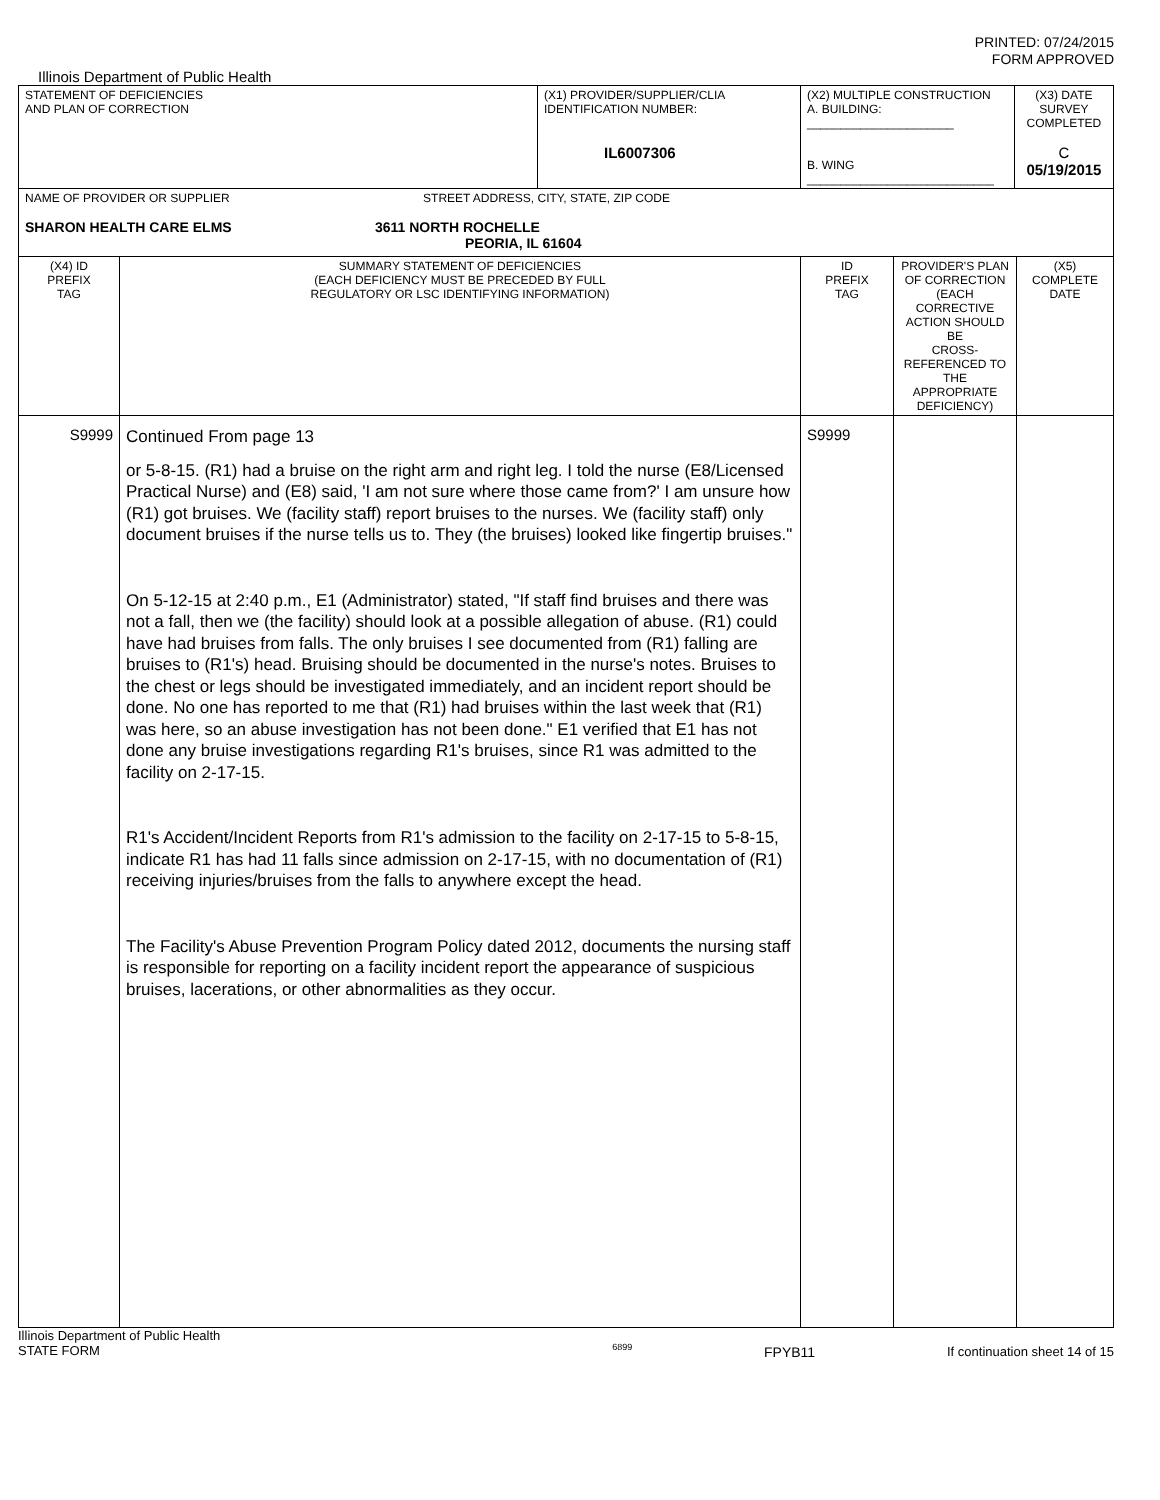PRINTED: 07/24/2015
FORM APPROVED
Illinois Department of Public Health
| STATEMENT OF DEFICIENCIES AND PLAN OF CORRECTION | | (X1) PROVIDER/SUPPLIER/CLIA IDENTIFICATION NUMBER: IL6007306 | (X2) MULTIPLE CONSTRUCTION A. BUILDING: ______________________ B. WING ____________________________ | | (X3) DATE SURVEY COMPLETED C 05/19/2015 | |
| NAME OF PROVIDER OR SUPPLIER STREET ADDRESS, CITY, STATE, ZIP CODE SHARON HEALTH CARE ELMS 3611 NORTH ROCHELLE PEORIA, IL 61604 | | | | | | |
| (X4) ID PREFIX TAG | SUMMARY STATEMENT OF DEFICIENCIES (EACH DEFICIENCY MUST BE PRECEDED BY FULL REGULATORY OR LSC IDENTIFYING INFORMATION) | | ID PREFIX TAG | PROVIDER'S PLAN OF CORRECTION (EACH CORRECTIVE ACTION SHOULD BE CROSS-REFERENCED TO THE APPROPRIATE DEFICIENCY) | | (X5) COMPLETE DATE |
| S9999 | Continued From page 13 or 5-8-15. (R1) had a bruise on the right arm and right leg. I told the nurse (E8/Licensed Practical Nurse) and (E8) said, 'I am not sure where those came from?' I am unsure how (R1) got bruises. We (facility staff) report bruises to the nurses. We (facility staff) only document bruises if the nurse tells us to. They (the bruises) looked like fingertip bruises." On 5-12-15 at 2:40 p.m., E1 (Administrator) stated, "If staff find bruises and there was not a fall, then we (the facility) should look at a possible allegation of abuse. (R1) could have had bruises from falls. The only bruises I see documented from (R1) falling are bruises to (R1's) head. Bruising should be documented in the nurse's notes. Bruises to the chest or legs should be investigated immediately, and an incident report should be done. No one has reported to me that (R1) had bruises within the last week that (R1) was here, so an abuse investigation has not been done." E1 verified that E1 has not done any bruise investigations regarding R1's bruises, since R1 was admitted to the facility on 2-17-15. R1's Accident/Incident Reports from R1's admission to the facility on 2-17-15 to 5-8-15, indicate R1 has had 11 falls since admission on 2-17-15, with no documentation of (R1) receiving injuries/bruises from the falls to anywhere except the head. The Facility's Abuse Prevention Program Policy dated 2012, documents the nursing staff is responsible for reporting on a facility incident report the appearance of suspicious bruises, lacerations, or other abnormalities as they occur. | | S9999 | | | |
Illinois Department of Public Health
STATE FORM 6899 FPYB11 If continuation sheet 14 of 15